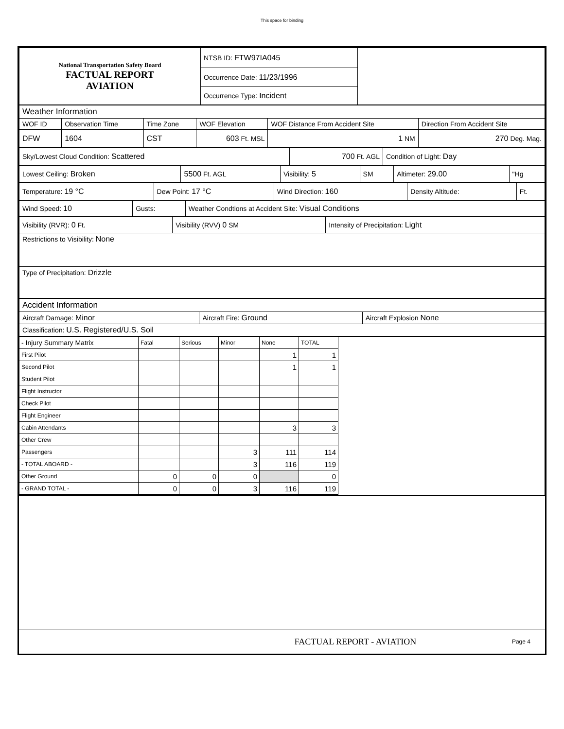This space for binding
| National Transportation Safety Board FACTUAL REPORT AVIATION | NTSB ID: FTW97IA045 | |
| | Occurrence Date: 11/23/1996 | |
| | Occurrence Type: Incident | |
| Weather Information | | | | | |
| WOF ID | Observation Time | Time Zone | WOF Elevation | WOF Distance From Accident Site | Direction From Accident Site |
| DFW | 1604 | CST | 603 Ft. MSL | 1 NM | 270 Deg. Mag. |
| Sky/Lowest Cloud Condition: Scattered | 700 Ft. AGL | Condition of Light: Day |
| Lowest Ceiling: Broken | 5500 Ft. AGL | Visibility: 5 | SM | Altimeter: 29.00 | "Hg |
| Temperature: 19 °C | Dew Point: 17 °C | Wind Direction: 160 | Density Altitude: | Ft. |
| Wind Speed: 10 | Gusts: | Weather Condtions at Accident Site: Visual Conditions |
| Visibility (RVR): 0 Ft. | Visibility (RVV) 0 SM | Intensity of Precipitation: Light |
| Restrictions to Visibility: None | | |
| Type of Precipitation: Drizzle | | |
| Accident Information | | |
| Aircraft Damage: Minor | Aircraft Fire: Ground | Aircraft Explosion None |
| Classification: U.S. Registered/U.S. Soil | | |
| - Injury Summary Matrix | Fatal | Serious | Minor | None | TOTAL | |
| First Pilot | | | | 1 | 1 | |
| Second Pilot | | | | 1 | 1 | |
| Student Pilot | | | | | | |
| Flight Instructor | | | | | | |
| Check Pilot | | | | | | |
| Flight Engineer | | | | | | |
| Cabin Attendants | | | | 3 | 3 | |
| Other Crew | | | | | | |
| Passengers | | | 3 | 111 | 114 | |
| - TOTAL ABOARD - | | | 3 | 116 | 119 | |
| Other Ground | 0 | 0 | 0 | | 0 | |
| - GRAND TOTAL - | 0 | 0 | 3 | 116 | 119 | |
FACTUAL REPORT - AVIATION Page 4